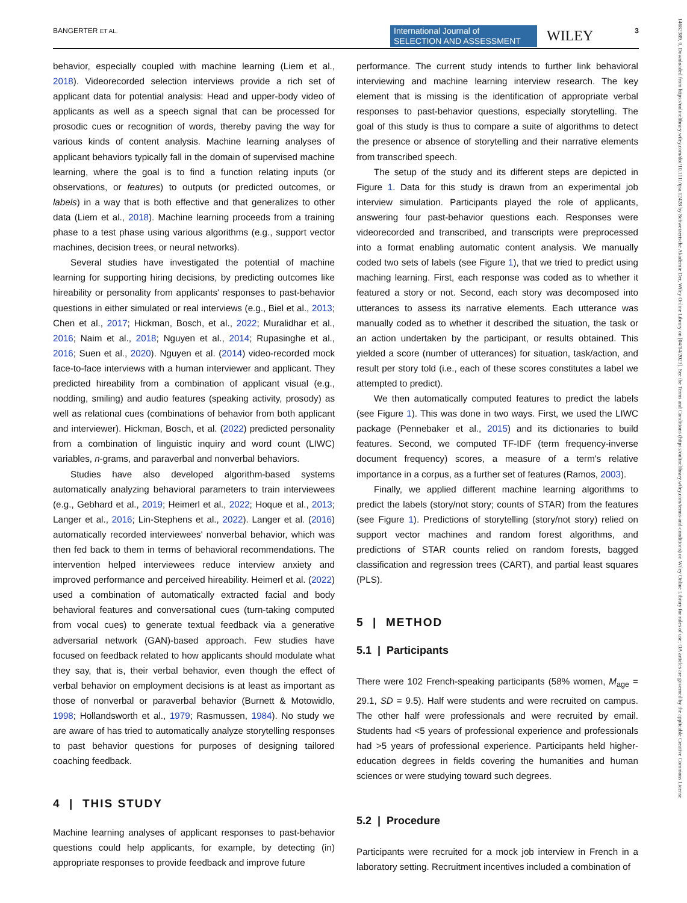BANGERTER ET AL. International Journal of
SELECTION AND ASSESSMENT WILEY 3
14682389, 0, Downloaded from https://onlinelibrary.wiley.com/doi/10.1111/ijsa.12428 by Schweizerische Akademie Der, Wiley Online Library on [04/04/2023]. See the Terms and Conditions (https://onlinelibrary.wiley.com/terms-and-conditions) on Wiley Online Library for rules of use; OA articles are governed by the applicable Creative Commons License
behavior, especially coupled with machine learning (Liem et al., 2018). Videorecorded selection interviews provide a rich set of applicant data for potential analysis: Head and upper-body video of applicants as well as a speech signal that can be processed for prosodic cues or recognition of words, thereby paving the way for various kinds of content analysis. Machine learning analyses of applicant behaviors typically fall in the domain of supervised machine learning, where the goal is to find a function relating inputs (or observations, or features) to outputs (or predicted outcomes, or labels) in a way that is both effective and that generalizes to other data (Liem et al., 2018). Machine learning proceeds from a training phase to a test phase using various algorithms (e.g., support vector machines, decision trees, or neural networks).
Several studies have investigated the potential of machine learning for supporting hiring decisions, by predicting outcomes like hireability or personality from applicants' responses to past-behavior questions in either simulated or real interviews (e.g., Biel et al., 2013; Chen et al., 2017; Hickman, Bosch, et al., 2022; Muralidhar et al., 2016; Naim et al., 2018; Nguyen et al., 2014; Rupasinghe et al., 2016; Suen et al., 2020). Nguyen et al. (2014) video-recorded mock face-to-face interviews with a human interviewer and applicant. They predicted hireability from a combination of applicant visual (e.g., nodding, smiling) and audio features (speaking activity, prosody) as well as relational cues (combinations of behavior from both applicant and interviewer). Hickman, Bosch, et al. (2022) predicted personality from a combination of linguistic inquiry and word count (LIWC) variables, n-grams, and paraverbal and nonverbal behaviors.
Studies have also developed algorithm-based systems automatically analyzing behavioral parameters to train interviewees (e.g., Gebhard et al., 2019; Heimerl et al., 2022; Hoque et al., 2013; Langer et al., 2016; Lin-Stephens et al., 2022). Langer et al. (2016) automatically recorded interviewees' nonverbal behavior, which was then fed back to them in terms of behavioral recommendations. The intervention helped interviewees reduce interview anxiety and improved performance and perceived hireability. Heimerl et al. (2022) used a combination of automatically extracted facial and body behavioral features and conversational cues (turn-taking computed from vocal cues) to generate textual feedback via a generative adversarial network (GAN)-based approach. Few studies have focused on feedback related to how applicants should modulate what they say, that is, their verbal behavior, even though the effect of verbal behavior on employment decisions is at least as important as those of nonverbal or paraverbal behavior (Burnett & Motowidlo, 1998; Hollandsworth et al., 1979; Rasmussen, 1984). No study we are aware of has tried to automatically analyze storytelling responses to past behavior questions for purposes of designing tailored coaching feedback.
4 | THIS STUDY
Machine learning analyses of applicant responses to past-behavior questions could help applicants, for example, by detecting (in) appropriate responses to provide feedback and improve future
performance. The current study intends to further link behavioral interviewing and machine learning interview research. The key element that is missing is the identification of appropriate verbal responses to past-behavior questions, especially storytelling. The goal of this study is thus to compare a suite of algorithms to detect the presence or absence of storytelling and their narrative elements from transcribed speech.
The setup of the study and its different steps are depicted in Figure 1. Data for this study is drawn from an experimental job interview simulation. Participants played the role of applicants, answering four past-behavior questions each. Responses were videorecorded and transcribed, and transcripts were preprocessed into a format enabling automatic content analysis. We manually coded two sets of labels (see Figure 1), that we tried to predict using maching learning. First, each response was coded as to whether it featured a story or not. Second, each story was decomposed into utterances to assess its narrative elements. Each utterance was manually coded as to whether it described the situation, the task or an action undertaken by the participant, or results obtained. This yielded a score (number of utterances) for situation, task/action, and result per story told (i.e., each of these scores constitutes a label we attempted to predict).
We then automatically computed features to predict the labels (see Figure 1). This was done in two ways. First, we used the LIWC package (Pennebaker et al., 2015) and its dictionaries to build features. Second, we computed TF-IDF (term frequency-inverse document frequency) scores, a measure of a term's relative importance in a corpus, as a further set of features (Ramos, 2003).
Finally, we applied different machine learning algorithms to predict the labels (story/not story; counts of STAR) from the features (see Figure 1). Predictions of storytelling (story/not story) relied on support vector machines and random forest algorithms, and predictions of STAR counts relied on random forests, bagged classification and regression trees (CART), and partial least squares (PLS).
5 | METHOD
5.1 | Participants
There were 102 French-speaking participants (58% women, M<sub>age</sub> = 29.1, SD = 9.5). Half were students and were recruited on campus. The other half were professionals and were recruited by email. Students had <5 years of professional experience and professionals had >5 years of professional experience. Participants held higher-education degrees in fields covering the humanities and human sciences or were studying toward such degrees.
5.2 | Procedure
Participants were recruited for a mock job interview in French in a laboratory setting. Recruitment incentives included a combination of